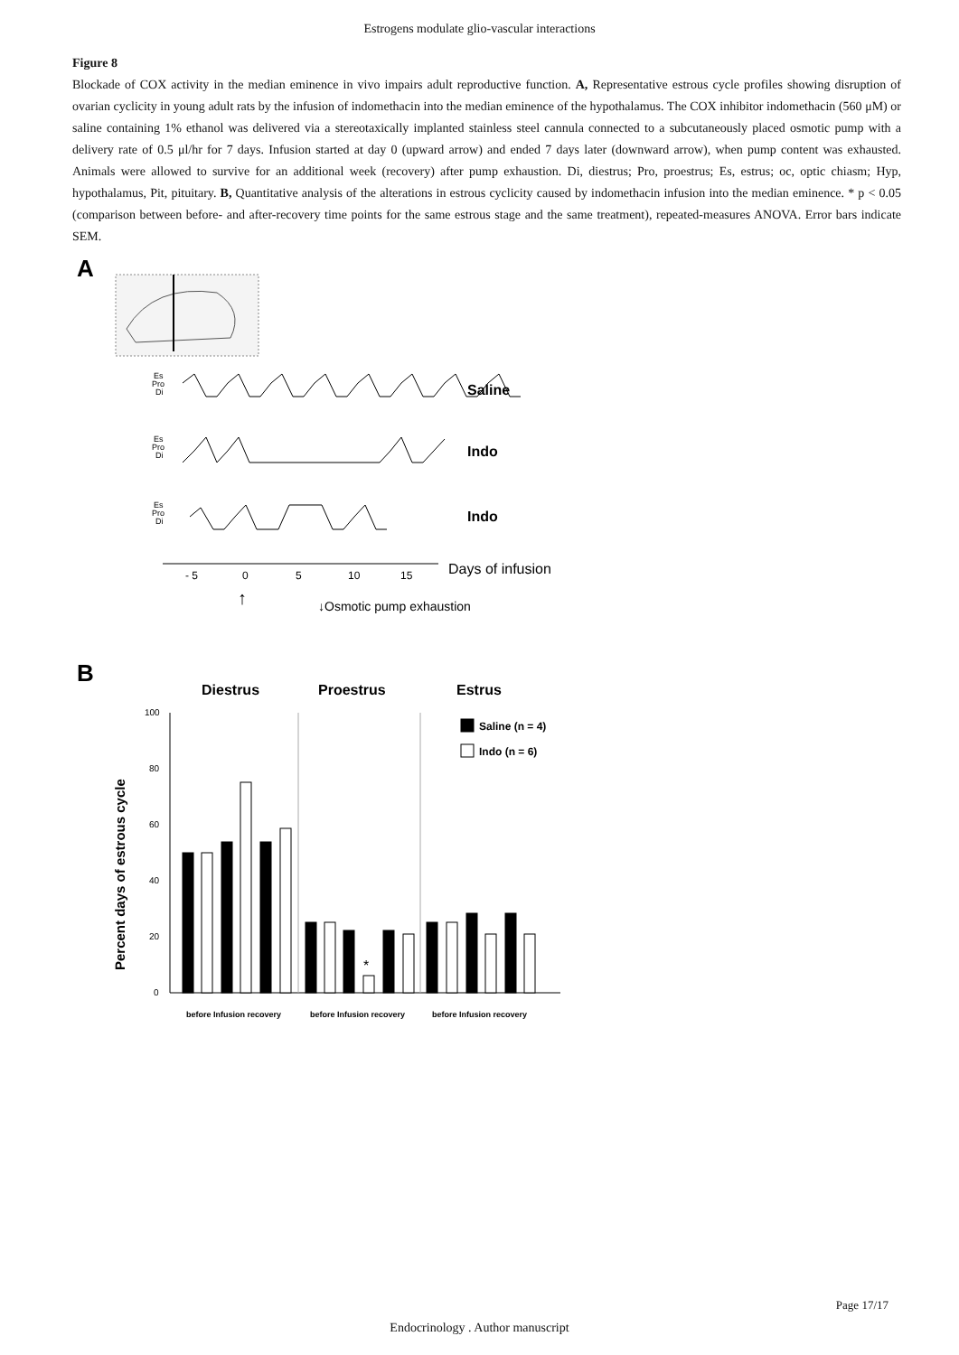Estrogens modulate glio-vascular interactions
Figure 8
Blockade of COX activity in the median eminence in vivo impairs adult reproductive function. A, Representative estrous cycle profiles showing disruption of ovarian cyclicity in young adult rats by the infusion of indomethacin into the median eminence of the hypothalamus. The COX inhibitor indomethacin (560 μM) or saline containing 1% ethanol was delivered via a stereotaxically implanted stainless steel cannula connected to a subcutaneously placed osmotic pump with a delivery rate of 0.5 μl/hr for 7 days. Infusion started at day 0 (upward arrow) and ended 7 days later (downward arrow), when pump content was exhausted. Animals were allowed to survive for an additional week (recovery) after pump exhaustion. Di, diestrus; Pro, proestrus; Es, estrus; oc, optic chiasm; Hyp, hypothalamus, Pit, pituitary. B, Quantitative analysis of the alterations in estrous cyclicity caused by indomethacin infusion into the median eminence. * p < 0.05 (comparison between before- and after-recovery time points for the same estrous stage and the same treatment), repeated-measures ANOVA. Error bars indicate SEM.
A
Es
Pro
Di
Es
Pro
Di
Es
Pro
Di
Saline
Indo
Indo
- 5
0
5
10
15
Days of infusion
↓Osmotic pump exhaustion
↑
B
Diestrus
Proestrus
Estrus
Percent days of estrous cycle
100
80
60
40
20
0
*
Saline (n = 4)
Indo (n = 6)
before Infusion recovery
before Infusion recovery
before Infusion recovery
Page 17/17
Endocrinology . Author manuscript